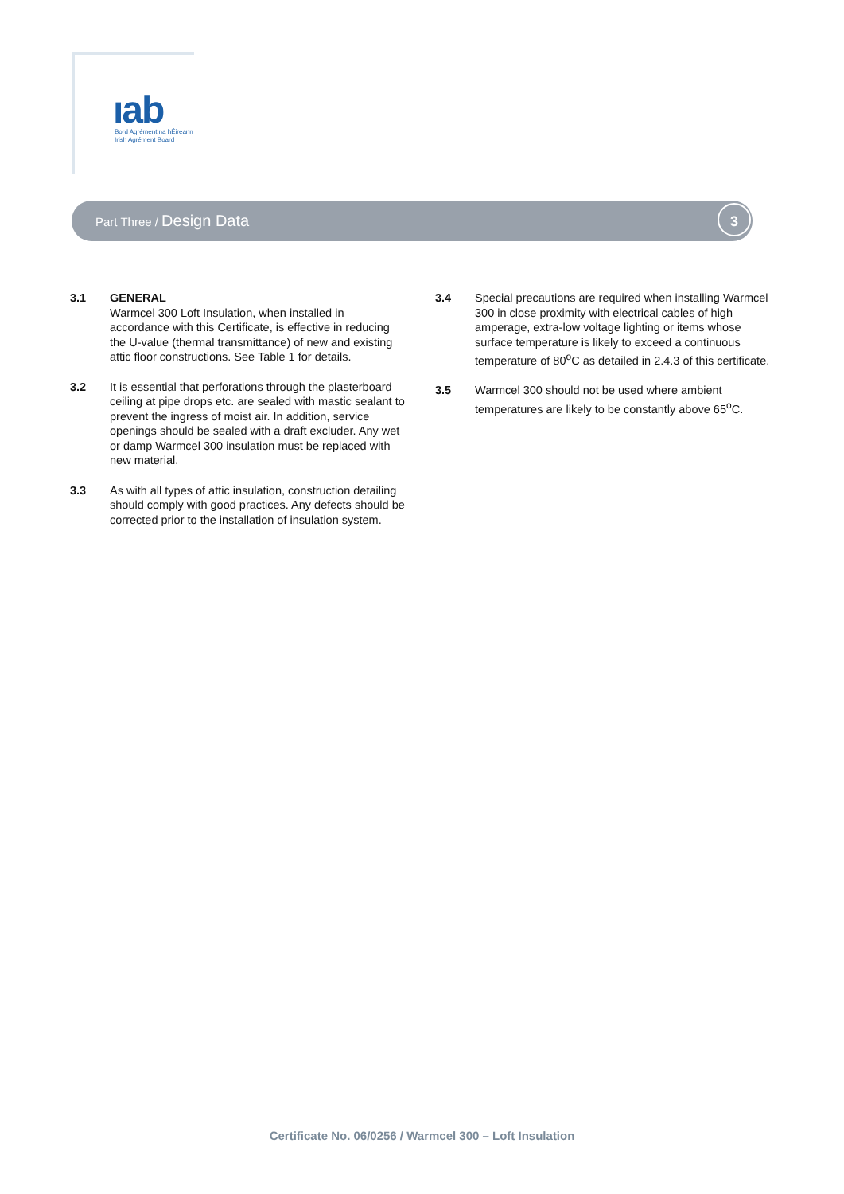ıab
Bord Agrément na hÉireann
Irish Agrément Board
Part Three / Design Data 3
3.1 GENERAL
Warmcel 300 Loft Insulation, when installed in accordance with this Certificate, is effective in reducing the U-value (thermal transmittance) of new and existing attic floor constructions. See Table 1 for details.
3.2 It is essential that perforations through the plasterboard ceiling at pipe drops etc. are sealed with mastic sealant to prevent the ingress of moist air. In addition, service openings should be sealed with a draft excluder. Any wet or damp Warmcel 300 insulation must be replaced with new material.
3.3 As with all types of attic insulation, construction detailing should comply with good practices. Any defects should be corrected prior to the installation of insulation system.
3.4 Special precautions are required when installing Warmcel 300 in close proximity with electrical cables of high amperage, extra-low voltage lighting or items whose surface temperature is likely to exceed a continuous temperature of 80<sup>o</sup>C as detailed in 2.4.3 of this certificate.
3.5 Warmcel 300 should not be used where ambient temperatures are likely to be constantly above 65<sup>o</sup>C.
Certificate No. 06/0256 / Warmcel 300 – Loft Insulation